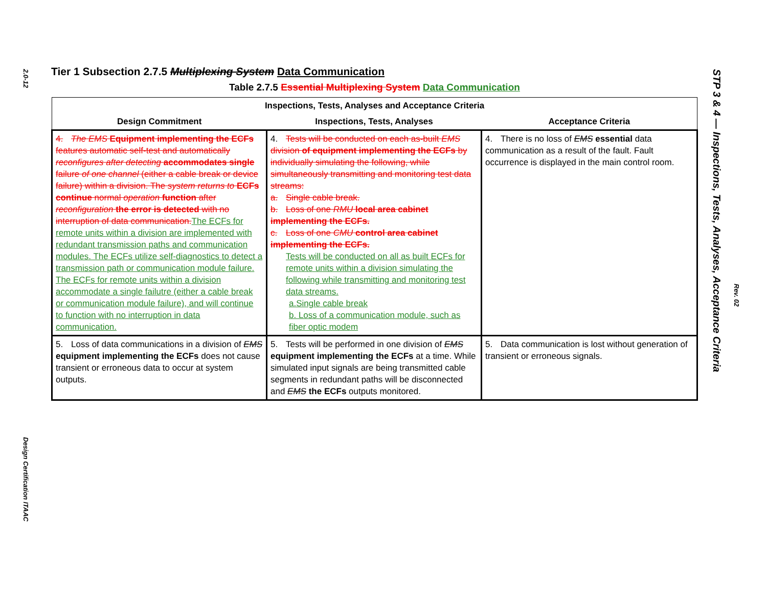2.0-12
Design Certification ITAAC
Tier 1 Subsection 2.7.5 Multiplexing System Data Communication
Table 2.7.5 Essential Multiplexing System Data Communication
| Inspections, Tests, Analyses and Acceptance Criteria | | |
| --- | --- | --- |
| Design Commitment | Inspections, Tests, Analyses | Acceptance Criteria |
| 4. The EMS Equipment implementing the ECFs features automatic self-test and automatically reconfigures after detecting accommodates single failure of one channel (either a cable break or device failure) within a division. The system returns to ECFs continue normal operation function after reconfiguration the error is detected with no interruption of data communication. The ECFs for remote units within a division are implemented with redundant transmission paths and communication modules. The ECFs utilize self-diagnostics to detect a transmission path or communication module failure. The ECFs for remote units within a division accommodate a single failutre (either a cable break or communication module failure), and will continue to function with no interruption in data communication. | 4. Tests will be conducted on each as-built EMS division of equipment implementing the ECFs by individually simulating the following, while simultaneously transmitting and monitoring test data streams: a. Single cable break. b. Loss of one RMU local area cabinet implementing the ECFs. c. Loss of one CMU control area cabinet implementing the ECFs. Tests will be conducted on all as built ECFs for remote units within a division simulating the following while transmitting and monitoring test data streams. a.Single cable break b. Loss of a communication module, such as fiber optic modem | 4. There is no loss of EMS essential data communication as a result of the fault. Fault occurrence is displayed in the main control room. |
| 5. Loss of data communications in a division of EMS equipment implementing the ECFs does not cause transient or erroneous data to occur at system outputs. | 5. Tests will be performed in one division of EMS equipment implementing the ECFs at a time. While simulated input signals are being transmitted cable segments in redundant paths will be disconnected and EMS the ECFs outputs monitored. | 5. Data communication is lost without generation of transient or erroneous signals. |
STP 3 & 4 — Inspections, Tests, Analyses, Acceptance Criteria
Rev. 02